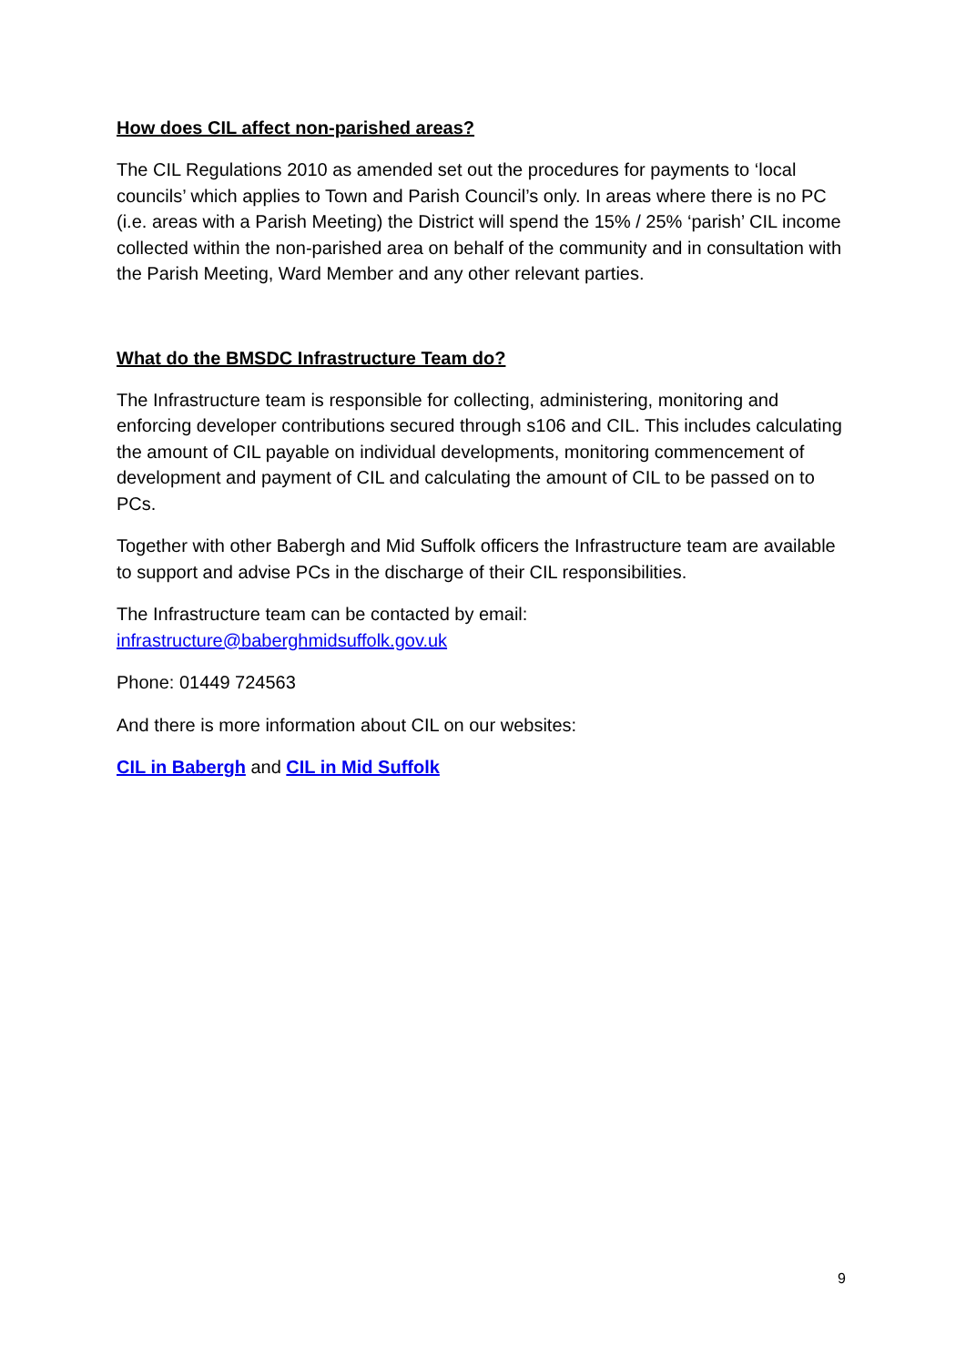How does CIL affect non-parished areas?
The CIL Regulations 2010 as amended set out the procedures for payments to ‘local councils’ which applies to Town and Parish Council’s only. In areas where there is no PC (i.e. areas with a Parish Meeting) the District will spend the 15% / 25% ‘parish’ CIL income collected within the non-parished area on behalf of the community and in consultation with the Parish Meeting, Ward Member and any other relevant parties.
What do the BMSDC Infrastructure Team do?
The Infrastructure team is responsible for collecting, administering, monitoring and enforcing developer contributions secured through s106 and CIL. This includes calculating the amount of CIL payable on individual developments, monitoring commencement of development and payment of CIL and calculating the amount of CIL to be passed on to PCs.
Together with other Babergh and Mid Suffolk officers the Infrastructure team are available to support and advise PCs in the discharge of their CIL responsibilities.
The Infrastructure team can be contacted by email:
infrastructure@baberghmidsuffolk.gov.uk
Phone: 01449 724563
And there is more information about CIL on our websites:
CIL in Babergh and CIL in Mid Suffolk
9